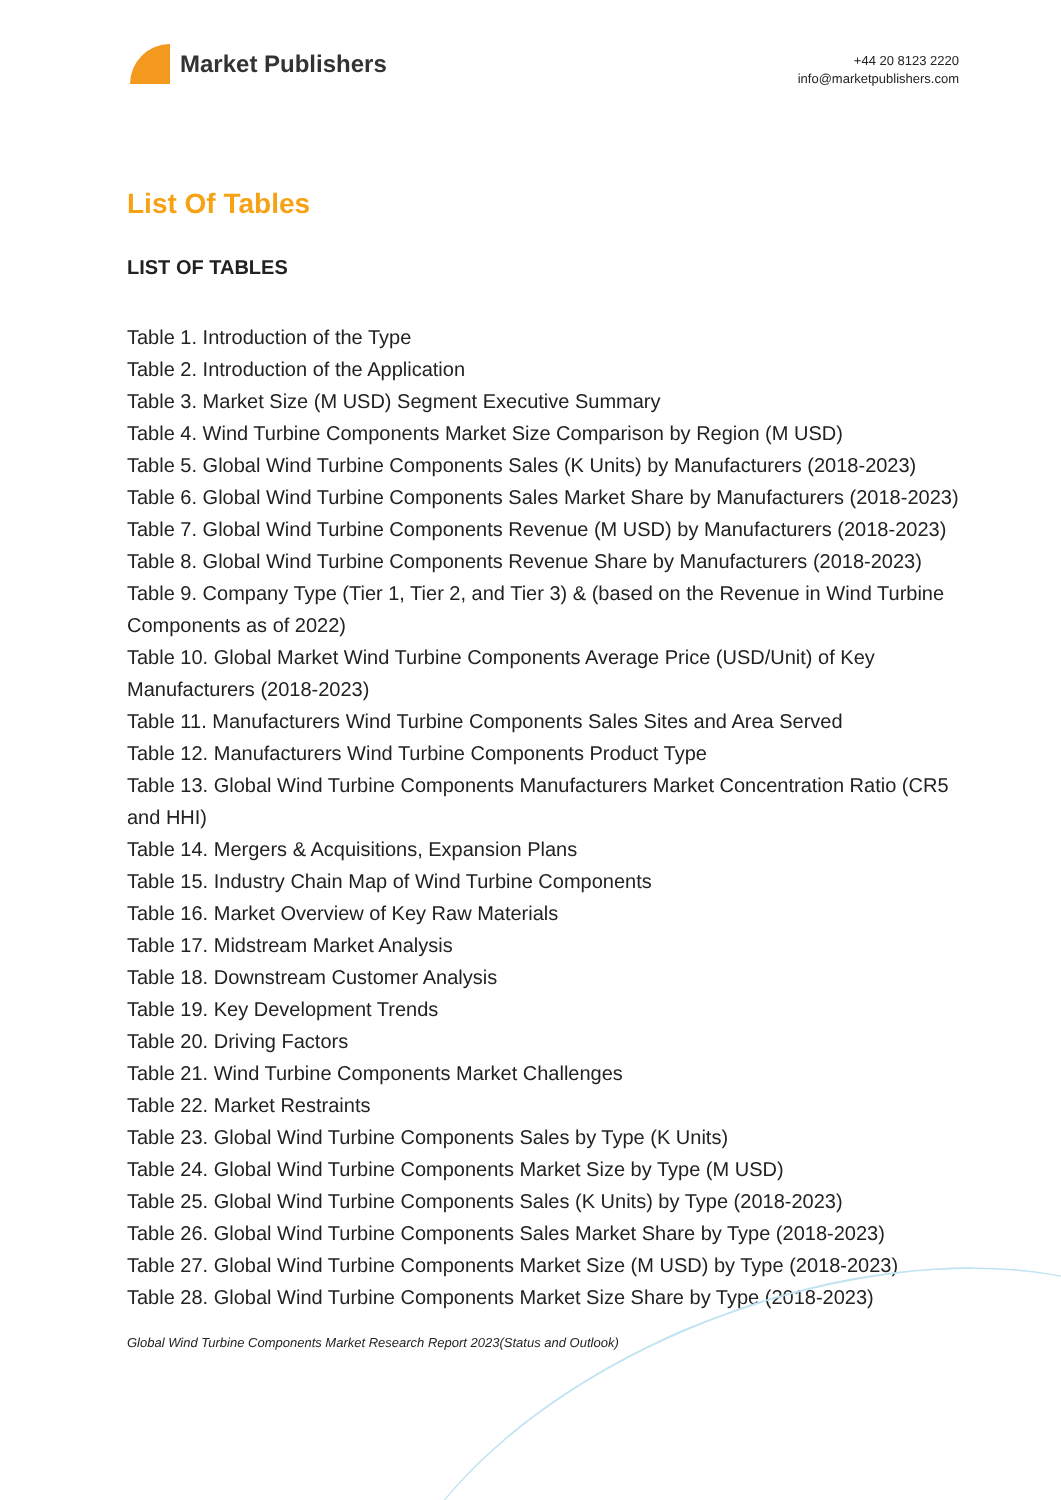Market Publishers
+44 20 8123 2220
info@marketpublishers.com
List Of Tables
LIST OF TABLES
Table 1. Introduction of the Type
Table 2. Introduction of the Application
Table 3. Market Size (M USD) Segment Executive Summary
Table 4. Wind Turbine Components Market Size Comparison by Region (M USD)
Table 5. Global Wind Turbine Components Sales (K Units) by Manufacturers (2018-2023)
Table 6. Global Wind Turbine Components Sales Market Share by Manufacturers (2018-2023)
Table 7. Global Wind Turbine Components Revenue (M USD) by Manufacturers (2018-2023)
Table 8. Global Wind Turbine Components Revenue Share by Manufacturers (2018-2023)
Table 9. Company Type (Tier 1, Tier 2, and Tier 3) & (based on the Revenue in Wind Turbine Components as of 2022)
Table 10. Global Market Wind Turbine Components Average Price (USD/Unit) of Key Manufacturers (2018-2023)
Table 11. Manufacturers Wind Turbine Components Sales Sites and Area Served
Table 12. Manufacturers Wind Turbine Components Product Type
Table 13. Global Wind Turbine Components Manufacturers Market Concentration Ratio (CR5 and HHI)
Table 14. Mergers & Acquisitions, Expansion Plans
Table 15. Industry Chain Map of Wind Turbine Components
Table 16. Market Overview of Key Raw Materials
Table 17. Midstream Market Analysis
Table 18. Downstream Customer Analysis
Table 19. Key Development Trends
Table 20. Driving Factors
Table 21. Wind Turbine Components Market Challenges
Table 22. Market Restraints
Table 23. Global Wind Turbine Components Sales by Type (K Units)
Table 24. Global Wind Turbine Components Market Size by Type (M USD)
Table 25. Global Wind Turbine Components Sales (K Units) by Type (2018-2023)
Table 26. Global Wind Turbine Components Sales Market Share by Type (2018-2023)
Table 27. Global Wind Turbine Components Market Size (M USD) by Type (2018-2023)
Table 28. Global Wind Turbine Components Market Size Share by Type (2018-2023)
Global Wind Turbine Components Market Research Report 2023(Status and Outlook)